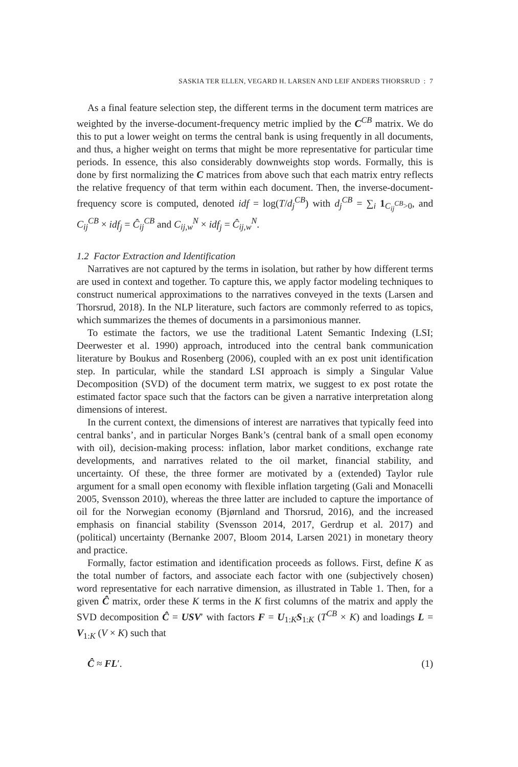SASKIA TER ELLEN, VEGARD H. LARSEN AND LEIF ANDERS THORSRUD : 7
As a final feature selection step, the different terms in the document term matrices are weighted by the inverse-document-frequency metric implied by the C<sup>CB</sup> matrix. We do this to put a lower weight on terms the central bank is using frequently in all documents, and thus, a higher weight on terms that might be more representative for particular time periods. In essence, this also considerably downweights stop words. Formally, this is done by first normalizing the C matrices from above such that each matrix entry reflects the relative frequency of that term within each document. Then, the inverse-document-frequency score is computed, denoted idf = log(T/d<sub>j</sub><sup>CB</sup>) with d<sub>j</sub><sup>CB</sup> = ∑<sub>i</sub> 1<sub>C<sub>ij</sub><sup>CB</sup>>0</sub>, and C<sub>ij</sub><sup>CB</sup> × idf<sub>j</sub> = Ĉ<sub>ij</sub><sup>CB</sup> and C<sub>ij,w</sub><sup>N</sup> × idf<sub>j</sub> = Ĉ<sub>ij,w</sub><sup>N</sup>.
1.2 Factor Extraction and Identification
Narratives are not captured by the terms in isolation, but rather by how different terms are used in context and together. To capture this, we apply factor modeling techniques to construct numerical approximations to the narratives conveyed in the texts (Larsen and Thorsrud, 2018). In the NLP literature, such factors are commonly referred to as topics, which summarizes the themes of documents in a parsimonious manner.
To estimate the factors, we use the traditional Latent Semantic Indexing (LSI; Deerwester et al. 1990) approach, introduced into the central bank communication literature by Boukus and Rosenberg (2006), coupled with an ex post unit identification step. In particular, while the standard LSI approach is simply a Singular Value Decomposition (SVD) of the document term matrix, we suggest to ex post rotate the estimated factor space such that the factors can be given a narrative interpretation along dimensions of interest.
In the current context, the dimensions of interest are narratives that typically feed into central banks’, and in particular Norges Bank’s (central bank of a small open economy with oil), decision-making process: inflation, labor market conditions, exchange rate developments, and narratives related to the oil market, financial stability, and uncertainty. Of these, the three former are motivated by a (extended) Taylor rule argument for a small open economy with flexible inflation targeting (Gali and Monacelli 2005, Svensson 2010), whereas the three latter are included to capture the importance of oil for the Norwegian economy (Bjørnland and Thorsrud, 2016), and the increased emphasis on financial stability (Svensson 2014, 2017, Gerdrup et al. 2017) and (political) uncertainty (Bernanke 2007, Bloom 2014, Larsen 2021) in monetary theory and practice.
Formally, factor estimation and identification proceeds as follows. First, define K as the total number of factors, and associate each factor with one (subjectively chosen) word representative for each narrative dimension, as illustrated in Table 1. Then, for a given Ĉ matrix, order these K terms in the K first columns of the matrix and apply the SVD decomposition Ĉ = USV′ with factors F = U<sub>1:K</sub>S<sub>1:K</sub> (T<sup>CB</sup> × K) and loadings L = V<sub>1:K</sub> (V × K) such that
Ĉ ≈ FL′. (1)